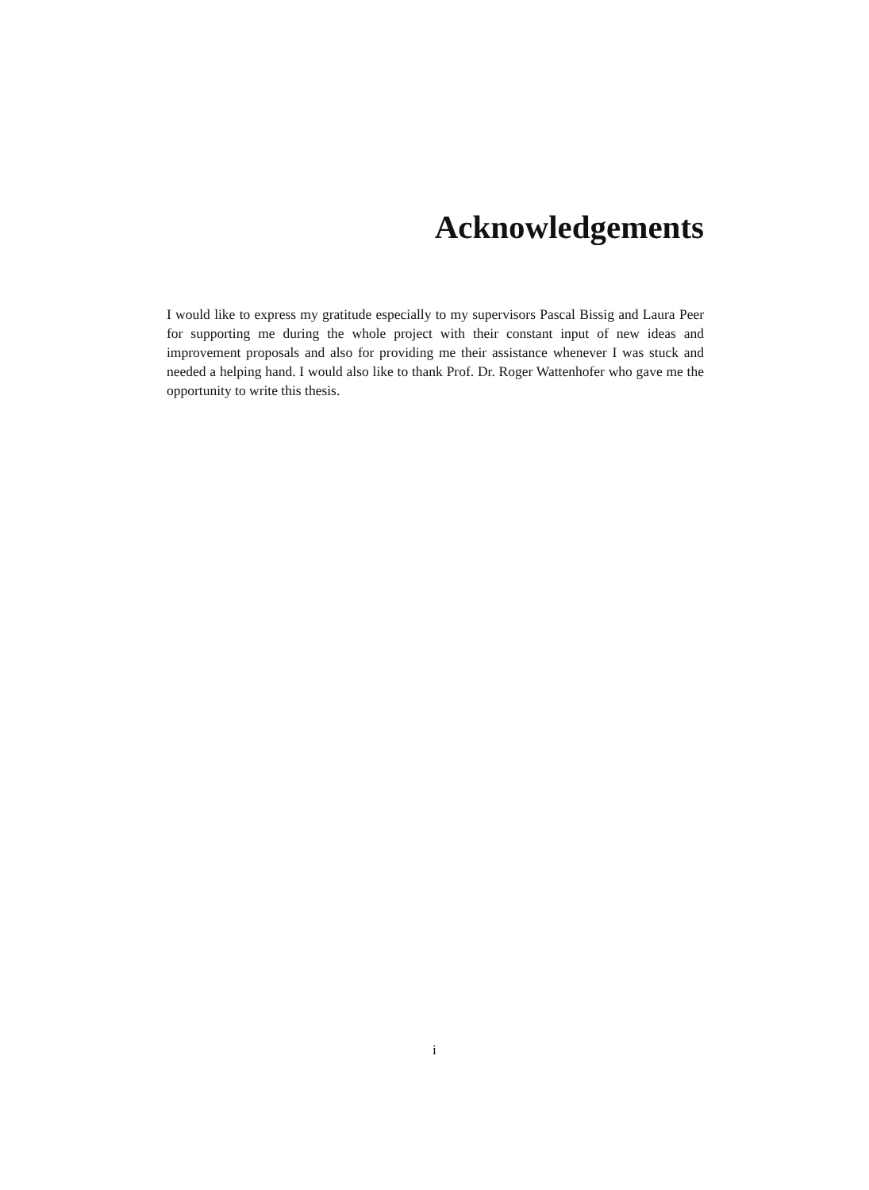Acknowledgements
I would like to express my gratitude especially to my supervisors Pascal Bissig and Laura Peer for supporting me during the whole project with their constant input of new ideas and improvement proposals and also for providing me their assistance whenever I was stuck and needed a helping hand. I would also like to thank Prof. Dr. Roger Wattenhofer who gave me the opportunity to write this thesis.
i